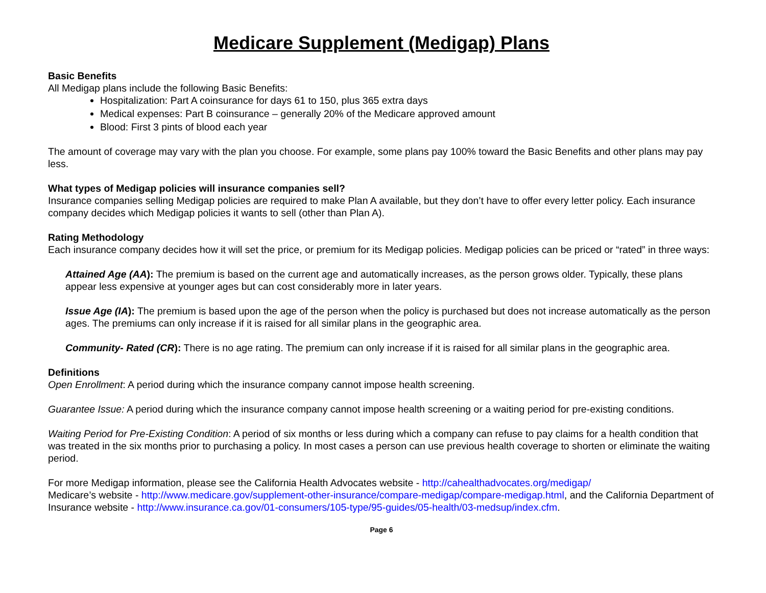Medicare Supplement (Medigap) Plans
Basic Benefits
All Medigap plans include the following Basic Benefits:
Hospitalization: Part A coinsurance for days 61 to 150, plus 365 extra days
Medical expenses: Part B coinsurance – generally 20% of the Medicare approved amount
Blood: First 3 pints of blood each year
The amount of coverage may vary with the plan you choose. For example, some plans pay 100% toward the Basic Benefits and other plans may pay less.
What types of Medigap policies will insurance companies sell?
Insurance companies selling Medigap policies are required to make Plan A available, but they don’t have to offer every letter policy. Each insurance company decides which Medigap policies it wants to sell (other than Plan A).
Rating Methodology
Each insurance company decides how it will set the price, or premium for its Medigap policies. Medigap policies can be priced or “rated” in three ways:
Attained Age (AA): The premium is based on the current age and automatically increases, as the person grows older. Typically, these plans appear less expensive at younger ages but can cost considerably more in later years.
Issue Age (IA): The premium is based upon the age of the person when the policy is purchased but does not increase automatically as the person ages. The premiums can only increase if it is raised for all similar plans in the geographic area.
Community- Rated (CR): There is no age rating. The premium can only increase if it is raised for all similar plans in the geographic area.
Definitions
Open Enrollment: A period during which the insurance company cannot impose health screening.
Guarantee Issue: A period during which the insurance company cannot impose health screening or a waiting period for pre-existing conditions.
Waiting Period for Pre-Existing Condition: A period of six months or less during which a company can refuse to pay claims for a health condition that was treated in the six months prior to purchasing a policy. In most cases a person can use previous health coverage to shorten or eliminate the waiting period.
For more Medigap information, please see the California Health Advocates website - http://cahealthadvocates.org/medigap/
Medicare’s website - http://www.medicare.gov/supplement-other-insurance/compare-medigap/compare-medigap.html, and the California Department of Insurance website - http://www.insurance.ca.gov/01-consumers/105-type/95-guides/05-health/03-medsup/index.cfm.
Page 6